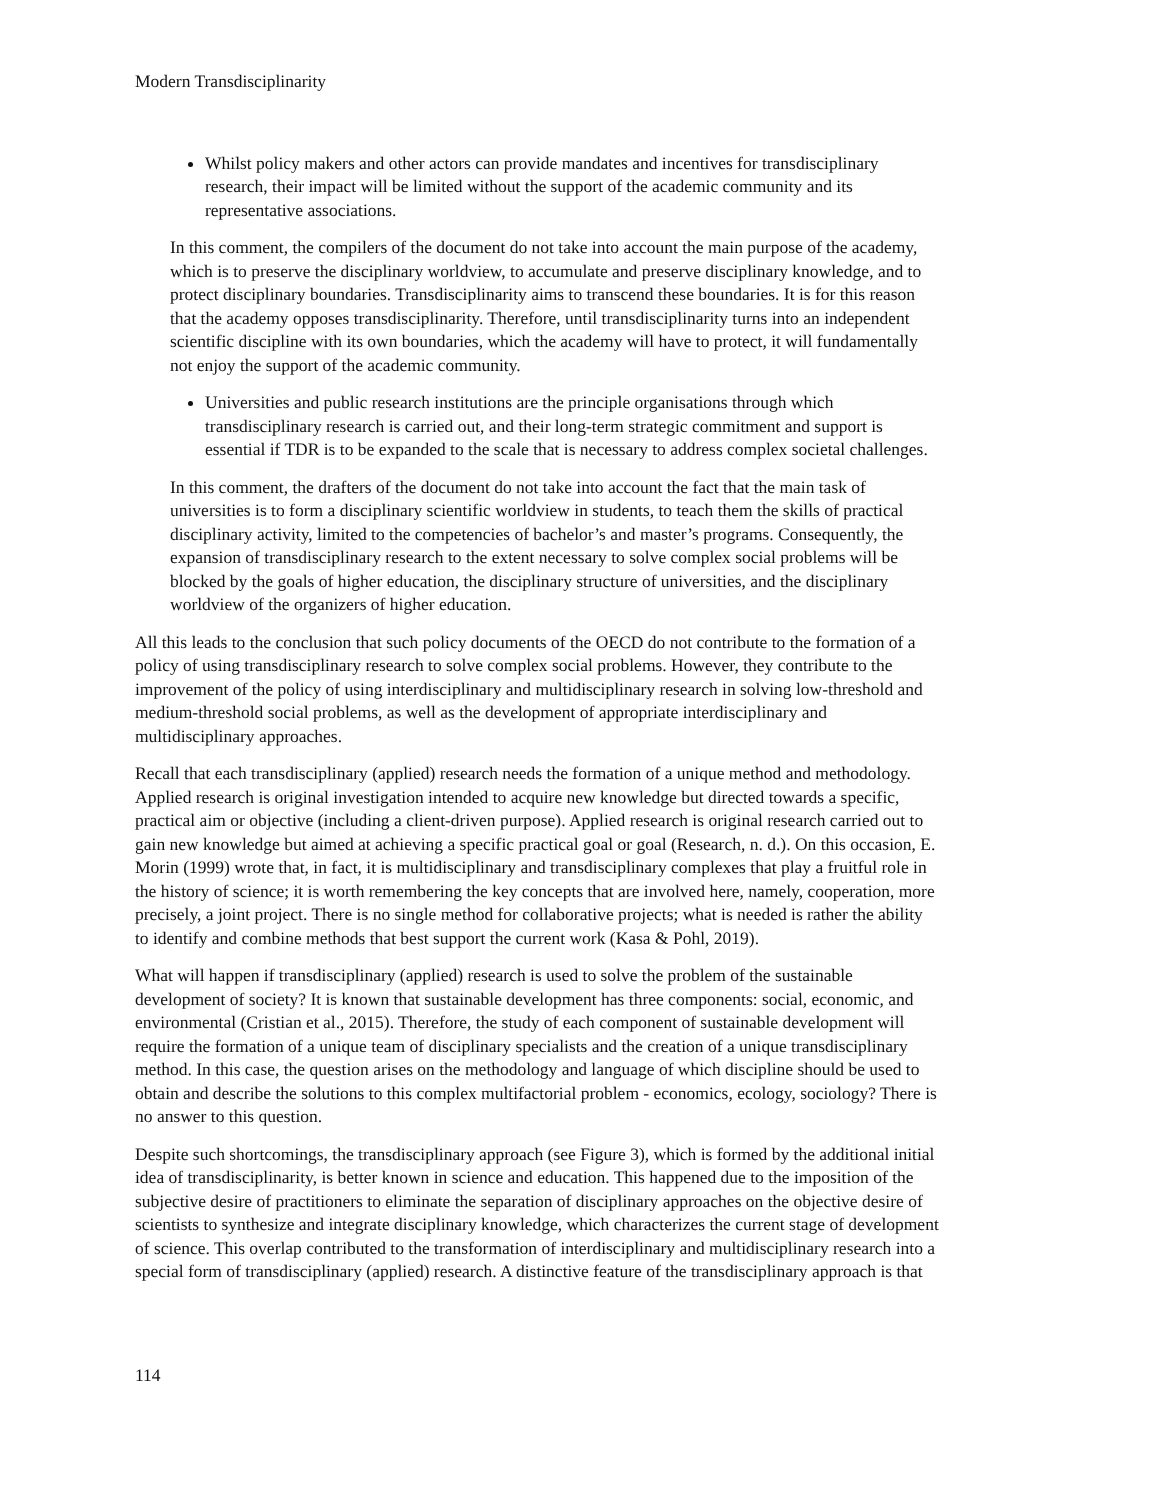Modern Transdisciplinarity
Whilst policy makers and other actors can provide mandates and incentives for transdisciplinary research, their impact will be limited without the support of the academic community and its representative associations.
In this comment, the compilers of the document do not take into account the main purpose of the academy, which is to preserve the disciplinary worldview, to accumulate and preserve disciplinary knowledge, and to protect disciplinary boundaries. Transdisciplinarity aims to transcend these boundaries. It is for this reason that the academy opposes transdisciplinarity. Therefore, until transdisciplinarity turns into an independent scientific discipline with its own boundaries, which the academy will have to protect, it will fundamentally not enjoy the support of the academic community.
Universities and public research institutions are the principle organisations through which transdisciplinary research is carried out, and their long-term strategic commitment and support is essential if TDR is to be expanded to the scale that is necessary to address complex societal challenges.
In this comment, the drafters of the document do not take into account the fact that the main task of universities is to form a disciplinary scientific worldview in students, to teach them the skills of practical disciplinary activity, limited to the competencies of bachelor’s and master’s programs. Consequently, the expansion of transdisciplinary research to the extent necessary to solve complex social problems will be blocked by the goals of higher education, the disciplinary structure of universities, and the disciplinary worldview of the organizers of higher education.
All this leads to the conclusion that such policy documents of the OECD do not contribute to the formation of a policy of using transdisciplinary research to solve complex social problems. However, they contribute to the improvement of the policy of using interdisciplinary and multidisciplinary research in solving low-threshold and medium-threshold social problems, as well as the development of appropriate interdisciplinary and multidisciplinary approaches.
Recall that each transdisciplinary (applied) research needs the formation of a unique method and methodology. Applied research is original investigation intended to acquire new knowledge but directed towards a specific, practical aim or objective (including a client-driven purpose). Applied research is original research carried out to gain new knowledge but aimed at achieving a specific practical goal or goal (Research, n. d.). On this occasion, E. Morin (1999) wrote that, in fact, it is multidisciplinary and transdisciplinary complexes that play a fruitful role in the history of science; it is worth remembering the key concepts that are involved here, namely, cooperation, more precisely, a joint project. There is no single method for collaborative projects; what is needed is rather the ability to identify and combine methods that best support the current work (Kasa & Pohl, 2019).
What will happen if transdisciplinary (applied) research is used to solve the problem of the sustainable development of society? It is known that sustainable development has three components: social, economic, and environmental (Cristian et al., 2015). Therefore, the study of each component of sustainable development will require the formation of a unique team of disciplinary specialists and the creation of a unique transdisciplinary method. In this case, the question arises on the methodology and language of which discipline should be used to obtain and describe the solutions to this complex multifactorial problem - economics, ecology, sociology? There is no answer to this question.
Despite such shortcomings, the transdisciplinary approach (see Figure 3), which is formed by the additional initial idea of transdisciplinarity, is better known in science and education. This happened due to the imposition of the subjective desire of practitioners to eliminate the separation of disciplinary approaches on the objective desire of scientists to synthesize and integrate disciplinary knowledge, which characterizes the current stage of development of science. This overlap contributed to the transformation of interdisciplinary and multidisciplinary research into a special form of transdisciplinary (applied) research. A distinctive feature of the transdisciplinary approach is that
114